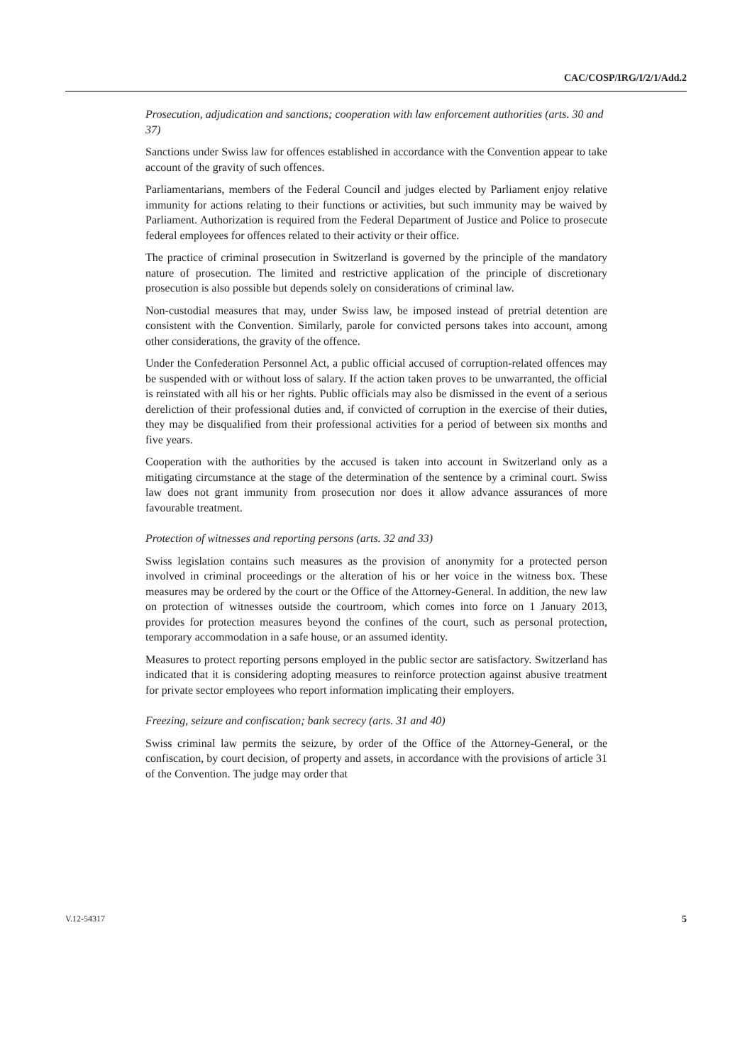CAC/COSP/IRG/I/2/1/Add.2
Prosecution, adjudication and sanctions; cooperation with law enforcement authorities (arts. 30 and 37)
Sanctions under Swiss law for offences established in accordance with the Convention appear to take account of the gravity of such offences.
Parliamentarians, members of the Federal Council and judges elected by Parliament enjoy relative immunity for actions relating to their functions or activities, but such immunity may be waived by Parliament. Authorization is required from the Federal Department of Justice and Police to prosecute federal employees for offences related to their activity or their office.
The practice of criminal prosecution in Switzerland is governed by the principle of the mandatory nature of prosecution. The limited and restrictive application of the principle of discretionary prosecution is also possible but depends solely on considerations of criminal law.
Non-custodial measures that may, under Swiss law, be imposed instead of pretrial detention are consistent with the Convention. Similarly, parole for convicted persons takes into account, among other considerations, the gravity of the offence.
Under the Confederation Personnel Act, a public official accused of corruption-related offences may be suspended with or without loss of salary. If the action taken proves to be unwarranted, the official is reinstated with all his or her rights. Public officials may also be dismissed in the event of a serious dereliction of their professional duties and, if convicted of corruption in the exercise of their duties, they may be disqualified from their professional activities for a period of between six months and five years.
Cooperation with the authorities by the accused is taken into account in Switzerland only as a mitigating circumstance at the stage of the determination of the sentence by a criminal court. Swiss law does not grant immunity from prosecution nor does it allow advance assurances of more favourable treatment.
Protection of witnesses and reporting persons (arts. 32 and 33)
Swiss legislation contains such measures as the provision of anonymity for a protected person involved in criminal proceedings or the alteration of his or her voice in the witness box. These measures may be ordered by the court or the Office of the Attorney-General. In addition, the new law on protection of witnesses outside the courtroom, which comes into force on 1 January 2013, provides for protection measures beyond the confines of the court, such as personal protection, temporary accommodation in a safe house, or an assumed identity.
Measures to protect reporting persons employed in the public sector are satisfactory. Switzerland has indicated that it is considering adopting measures to reinforce protection against abusive treatment for private sector employees who report information implicating their employers.
Freezing, seizure and confiscation; bank secrecy (arts. 31 and 40)
Swiss criminal law permits the seizure, by order of the Office of the Attorney-General, or the confiscation, by court decision, of property and assets, in accordance with the provisions of article 31 of the Convention. The judge may order that
V.12-54317 5